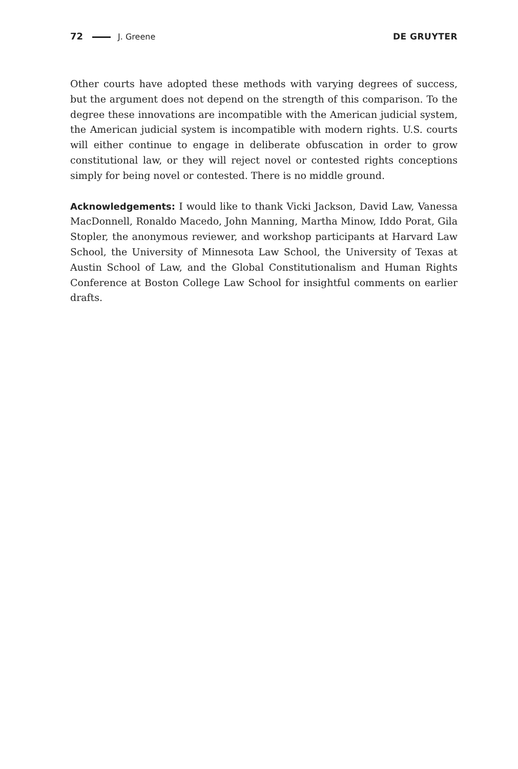72 J. Greene DE GRUYTER
Other courts have adopted these methods with varying degrees of success, but the argument does not depend on the strength of this comparison. To the degree these innovations are incompatible with the American judicial system, the American judicial system is incompatible with modern rights. U.S. courts will either continue to engage in deliberate obfuscation in order to grow constitutional law, or they will reject novel or contested rights conceptions simply for being novel or contested. There is no middle ground.
Acknowledgements: I would like to thank Vicki Jackson, David Law, Vanessa MacDonnell, Ronaldo Macedo, John Manning, Martha Minow, Iddo Porat, Gila Stopler, the anonymous reviewer, and workshop participants at Harvard Law School, the University of Minnesota Law School, the University of Texas at Austin School of Law, and the Global Constitutionalism and Human Rights Conference at Boston College Law School for insightful comments on earlier drafts.